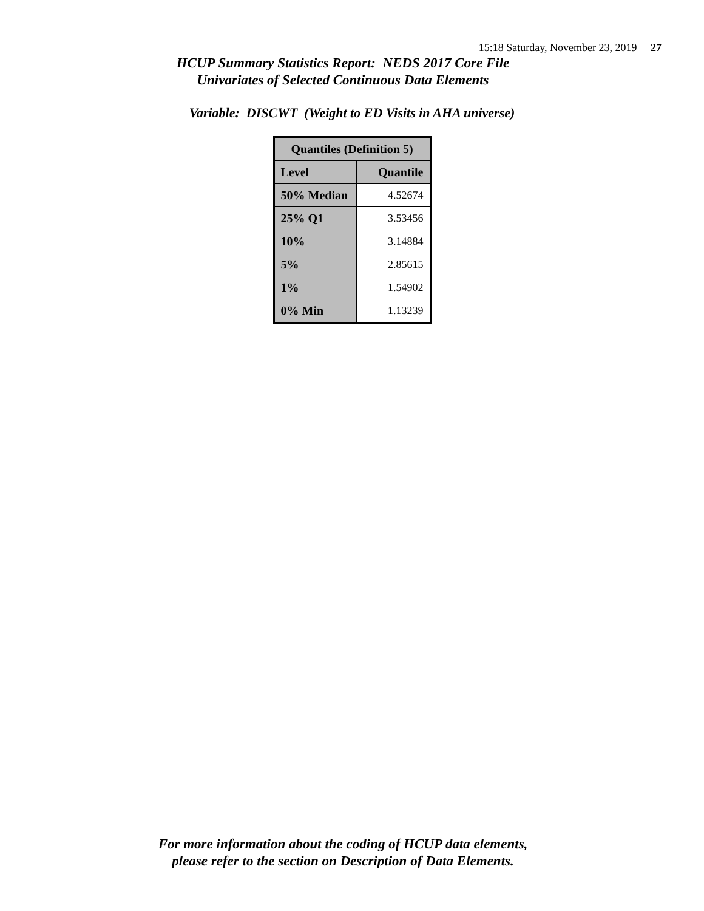15:18 Saturday, November 23, 2019 27
HCUP Summary Statistics Report: NEDS 2017 Core File
Univariates of Selected Continuous Data Elements
Variable: DISCWT (Weight to ED Visits in AHA universe)
| Quantiles (Definition 5) | |
| --- | --- |
| Level | Quantile |
| 50% Median | 4.52674 |
| 25% Q1 | 3.53456 |
| 10% | 3.14884 |
| 5% | 2.85615 |
| 1% | 1.54902 |
| 0% Min | 1.13239 |
For more information about the coding of HCUP data elements,
please refer to the section on Description of Data Elements.